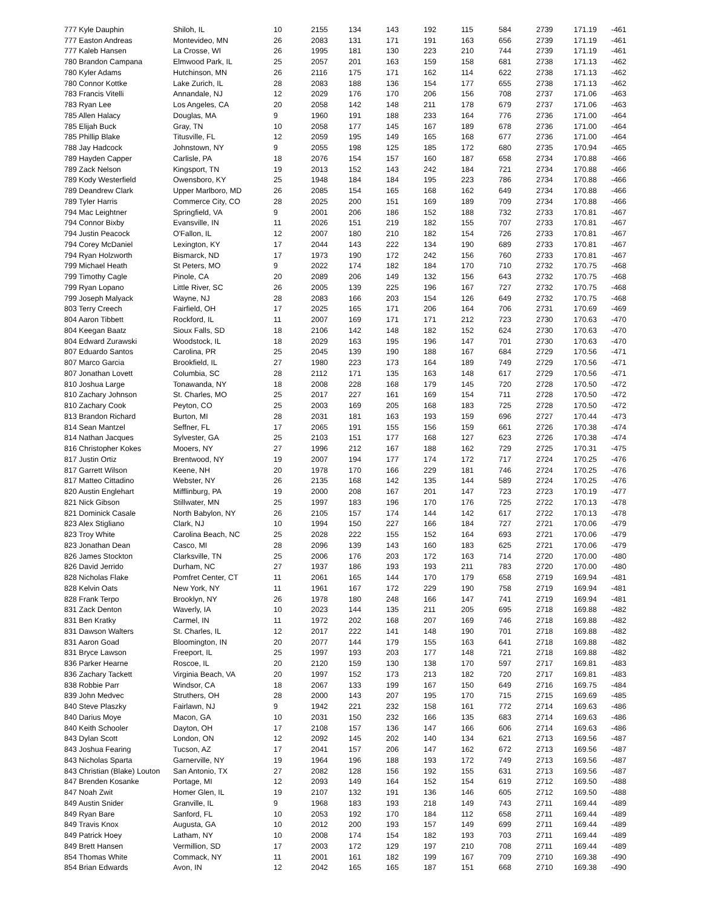| 777 Kyle Dauphin | Shiloh, IL | 10 | 2155 | 134 | 143 | 192 | 115 | 584 | 2739 | 171.19 | -461 |
| 777 Easton Andreas | Montevideo, MN | 26 | 2083 | 131 | 171 | 191 | 163 | 656 | 2739 | 171.19 | -461 |
| 777 Kaleb Hansen | La Crosse, WI | 26 | 1995 | 181 | 130 | 223 | 210 | 744 | 2739 | 171.19 | -461 |
| 780 Brandon Campana | Elmwood Park, IL | 25 | 2057 | 201 | 163 | 159 | 158 | 681 | 2738 | 171.13 | -462 |
| 780 Kyler Adams | Hutchinson, MN | 26 | 2116 | 175 | 171 | 162 | 114 | 622 | 2738 | 171.13 | -462 |
| 780 Connor Kottke | Lake Zurich, IL | 28 | 2083 | 188 | 136 | 154 | 177 | 655 | 2738 | 171.13 | -462 |
| 783 Francis Vitelli | Annandale, NJ | 12 | 2029 | 176 | 170 | 206 | 156 | 708 | 2737 | 171.06 | -463 |
| 783 Ryan Lee | Los Angeles, CA | 20 | 2058 | 142 | 148 | 211 | 178 | 679 | 2737 | 171.06 | -463 |
| 785 Allen Halacy | Douglas, MA | 9 | 1960 | 191 | 188 | 233 | 164 | 776 | 2736 | 171.00 | -464 |
| 785 Elijah Buck | Gray, TN | 10 | 2058 | 177 | 145 | 167 | 189 | 678 | 2736 | 171.00 | -464 |
| 785 Phillip Blake | Titusville, FL | 12 | 2059 | 195 | 149 | 165 | 168 | 677 | 2736 | 171.00 | -464 |
| 788 Jay Hadcock | Johnstown, NY | 9 | 2055 | 198 | 125 | 185 | 172 | 680 | 2735 | 170.94 | -465 |
| 789 Hayden Capper | Carlisle, PA | 18 | 2076 | 154 | 157 | 160 | 187 | 658 | 2734 | 170.88 | -466 |
| 789 Zack Nelson | Kingsport, TN | 19 | 2013 | 152 | 143 | 242 | 184 | 721 | 2734 | 170.88 | -466 |
| 789 Kody Westerfield | Owensboro, KY | 25 | 1948 | 184 | 184 | 195 | 223 | 786 | 2734 | 170.88 | -466 |
| 789 Deandrew Clark | Upper Marlboro, MD | 26 | 2085 | 154 | 165 | 168 | 162 | 649 | 2734 | 170.88 | -466 |
| 789 Tyler Harris | Commerce City, CO | 28 | 2025 | 200 | 151 | 169 | 189 | 709 | 2734 | 170.88 | -466 |
| 794 Mac Leightner | Springfield, VA | 9 | 2001 | 206 | 186 | 152 | 188 | 732 | 2733 | 170.81 | -467 |
| 794 Connor Bixby | Evansville, IN | 11 | 2026 | 151 | 219 | 182 | 155 | 707 | 2733 | 170.81 | -467 |
| 794 Justin Peacock | O'Fallon, IL | 12 | 2007 | 180 | 210 | 182 | 154 | 726 | 2733 | 170.81 | -467 |
| 794 Corey McDaniel | Lexington, KY | 17 | 2044 | 143 | 222 | 134 | 190 | 689 | 2733 | 170.81 | -467 |
| 794 Ryan Holzworth | Bismarck, ND | 17 | 1973 | 190 | 172 | 242 | 156 | 760 | 2733 | 170.81 | -467 |
| 799 Michael Heath | St Peters, MO | 9 | 2022 | 174 | 182 | 184 | 170 | 710 | 2732 | 170.75 | -468 |
| 799 Timothy Cagle | Pinole, CA | 20 | 2089 | 206 | 149 | 132 | 156 | 643 | 2732 | 170.75 | -468 |
| 799 Ryan Lopano | Little River, SC | 26 | 2005 | 139 | 225 | 196 | 167 | 727 | 2732 | 170.75 | -468 |
| 799 Joseph Malyack | Wayne, NJ | 28 | 2083 | 166 | 203 | 154 | 126 | 649 | 2732 | 170.75 | -468 |
| 803 Terry Creech | Fairfield, OH | 17 | 2025 | 165 | 171 | 206 | 164 | 706 | 2731 | 170.69 | -469 |
| 804 Aaron Tibbett | Rockford, IL | 11 | 2007 | 169 | 171 | 171 | 212 | 723 | 2730 | 170.63 | -470 |
| 804 Keegan Baatz | Sioux Falls, SD | 18 | 2106 | 142 | 148 | 182 | 152 | 624 | 2730 | 170.63 | -470 |
| 804 Edward Zurawski | Woodstock, IL | 18 | 2029 | 163 | 195 | 196 | 147 | 701 | 2730 | 170.63 | -470 |
| 807 Eduardo Santos | Carolina, PR | 25 | 2045 | 139 | 190 | 188 | 167 | 684 | 2729 | 170.56 | -471 |
| 807 Marco Garcia | Brookfield, IL | 27 | 1980 | 223 | 173 | 164 | 189 | 749 | 2729 | 170.56 | -471 |
| 807 Jonathan Lovett | Columbia, SC | 28 | 2112 | 171 | 135 | 163 | 148 | 617 | 2729 | 170.56 | -471 |
| 810 Joshua Large | Tonawanda, NY | 18 | 2008 | 228 | 168 | 179 | 145 | 720 | 2728 | 170.50 | -472 |
| 810 Zachary Johnson | St. Charles, MO | 25 | 2017 | 227 | 161 | 169 | 154 | 711 | 2728 | 170.50 | -472 |
| 810 Zachary Cook | Peyton, CO | 25 | 2003 | 169 | 205 | 168 | 183 | 725 | 2728 | 170.50 | -472 |
| 813 Brandon Richard | Burton, MI | 28 | 2031 | 181 | 163 | 193 | 159 | 696 | 2727 | 170.44 | -473 |
| 814 Sean Mantzel | Seffner, FL | 17 | 2065 | 191 | 155 | 156 | 159 | 661 | 2726 | 170.38 | -474 |
| 814 Nathan Jacques | Sylvester, GA | 25 | 2103 | 151 | 177 | 168 | 127 | 623 | 2726 | 170.38 | -474 |
| 816 Christopher Kokes | Mooers, NY | 27 | 1996 | 212 | 167 | 188 | 162 | 729 | 2725 | 170.31 | -475 |
| 817 Justin Ortiz | Brentwood, NY | 19 | 2007 | 194 | 177 | 174 | 172 | 717 | 2724 | 170.25 | -476 |
| 817 Garrett Wilson | Keene, NH | 20 | 1978 | 170 | 166 | 229 | 181 | 746 | 2724 | 170.25 | -476 |
| 817 Matteo Cittadino | Webster, NY | 26 | 2135 | 168 | 142 | 135 | 144 | 589 | 2724 | 170.25 | -476 |
| 820 Austin Englehart | Mifflinburg, PA | 19 | 2000 | 208 | 167 | 201 | 147 | 723 | 2723 | 170.19 | -477 |
| 821 Nick Gibson | Stillwater, MN | 25 | 1997 | 183 | 196 | 170 | 176 | 725 | 2722 | 170.13 | -478 |
| 821 Dominick Casale | North Babylon, NY | 26 | 2105 | 157 | 174 | 144 | 142 | 617 | 2722 | 170.13 | -478 |
| 823 Alex Stigliano | Clark, NJ | 10 | 1994 | 150 | 227 | 166 | 184 | 727 | 2721 | 170.06 | -479 |
| 823 Troy White | Carolina Beach, NC | 25 | 2028 | 222 | 155 | 152 | 164 | 693 | 2721 | 170.06 | -479 |
| 823 Jonathan Dean | Casco, MI | 28 | 2096 | 139 | 143 | 160 | 183 | 625 | 2721 | 170.06 | -479 |
| 826 James Stockton | Clarksville, TN | 25 | 2006 | 176 | 203 | 172 | 163 | 714 | 2720 | 170.00 | -480 |
| 826 David Jerrido | Durham, NC | 27 | 1937 | 186 | 193 | 193 | 211 | 783 | 2720 | 170.00 | -480 |
| 828 Nicholas Flake | Pomfret Center, CT | 11 | 2061 | 165 | 144 | 170 | 179 | 658 | 2719 | 169.94 | -481 |
| 828 Kelvin Oats | New York, NY | 11 | 1961 | 167 | 172 | 229 | 190 | 758 | 2719 | 169.94 | -481 |
| 828 Frank Terpo | Brooklyn, NY | 26 | 1978 | 180 | 248 | 166 | 147 | 741 | 2719 | 169.94 | -481 |
| 831 Zack Denton | Waverly, IA | 10 | 2023 | 144 | 135 | 211 | 205 | 695 | 2718 | 169.88 | -482 |
| 831 Ben Kratky | Carmel, IN | 11 | 1972 | 202 | 168 | 207 | 169 | 746 | 2718 | 169.88 | -482 |
| 831 Dawson Walters | St. Charles, IL | 12 | 2017 | 222 | 141 | 148 | 190 | 701 | 2718 | 169.88 | -482 |
| 831 Aaron Goad | Bloomington, IN | 20 | 2077 | 144 | 179 | 155 | 163 | 641 | 2718 | 169.88 | -482 |
| 831 Bryce Lawson | Freeport, IL | 25 | 1997 | 193 | 203 | 177 | 148 | 721 | 2718 | 169.88 | -482 |
| 836 Parker Hearne | Roscoe, IL | 20 | 2120 | 159 | 130 | 138 | 170 | 597 | 2717 | 169.81 | -483 |
| 836 Zachary Tackett | Virginia Beach, VA | 20 | 1997 | 152 | 173 | 213 | 182 | 720 | 2717 | 169.81 | -483 |
| 838 Robbie Parr | Windsor, CA | 18 | 2067 | 133 | 199 | 167 | 150 | 649 | 2716 | 169.75 | -484 |
| 839 John Medvec | Struthers, OH | 28 | 2000 | 143 | 207 | 195 | 170 | 715 | 2715 | 169.69 | -485 |
| 840 Steve Plaszky | Fairlawn, NJ | 9 | 1942 | 221 | 232 | 158 | 161 | 772 | 2714 | 169.63 | -486 |
| 840 Darius Moye | Macon, GA | 10 | 2031 | 150 | 232 | 166 | 135 | 683 | 2714 | 169.63 | -486 |
| 840 Keith Schooler | Dayton, OH | 17 | 2108 | 157 | 136 | 147 | 166 | 606 | 2714 | 169.63 | -486 |
| 843 Dylan Scott | London, ON | 12 | 2092 | 145 | 202 | 140 | 134 | 621 | 2713 | 169.56 | -487 |
| 843 Joshua Fearing | Tucson, AZ | 17 | 2041 | 157 | 206 | 147 | 162 | 672 | 2713 | 169.56 | -487 |
| 843 Nicholas Sparta | Garnerville, NY | 19 | 1964 | 196 | 188 | 193 | 172 | 749 | 2713 | 169.56 | -487 |
| 843 Christian (Blake) Louton | San Antonio, TX | 27 | 2082 | 128 | 156 | 192 | 155 | 631 | 2713 | 169.56 | -487 |
| 847 Brenden Kosanke | Portage, MI | 12 | 2093 | 149 | 164 | 152 | 154 | 619 | 2712 | 169.50 | -488 |
| 847 Noah Zwit | Homer Glen, IL | 19 | 2107 | 132 | 191 | 136 | 146 | 605 | 2712 | 169.50 | -488 |
| 849 Austin Snider | Granville, IL | 9 | 1968 | 183 | 193 | 218 | 149 | 743 | 2711 | 169.44 | -489 |
| 849 Ryan Bare | Sanford, FL | 10 | 2053 | 192 | 170 | 184 | 112 | 658 | 2711 | 169.44 | -489 |
| 849 Travis Knox | Augusta, GA | 10 | 2012 | 200 | 193 | 157 | 149 | 699 | 2711 | 169.44 | -489 |
| 849 Patrick Hoey | Latham, NY | 10 | 2008 | 174 | 154 | 182 | 193 | 703 | 2711 | 169.44 | -489 |
| 849 Brett Hansen | Vermillion, SD | 17 | 2003 | 172 | 129 | 197 | 210 | 708 | 2711 | 169.44 | -489 |
| 854 Thomas White | Commack, NY | 11 | 2001 | 161 | 182 | 199 | 167 | 709 | 2710 | 169.38 | -490 |
| 854 Brian Edwards | Avon, IN | 12 | 2042 | 165 | 165 | 187 | 151 | 668 | 2710 | 169.38 | -490 |